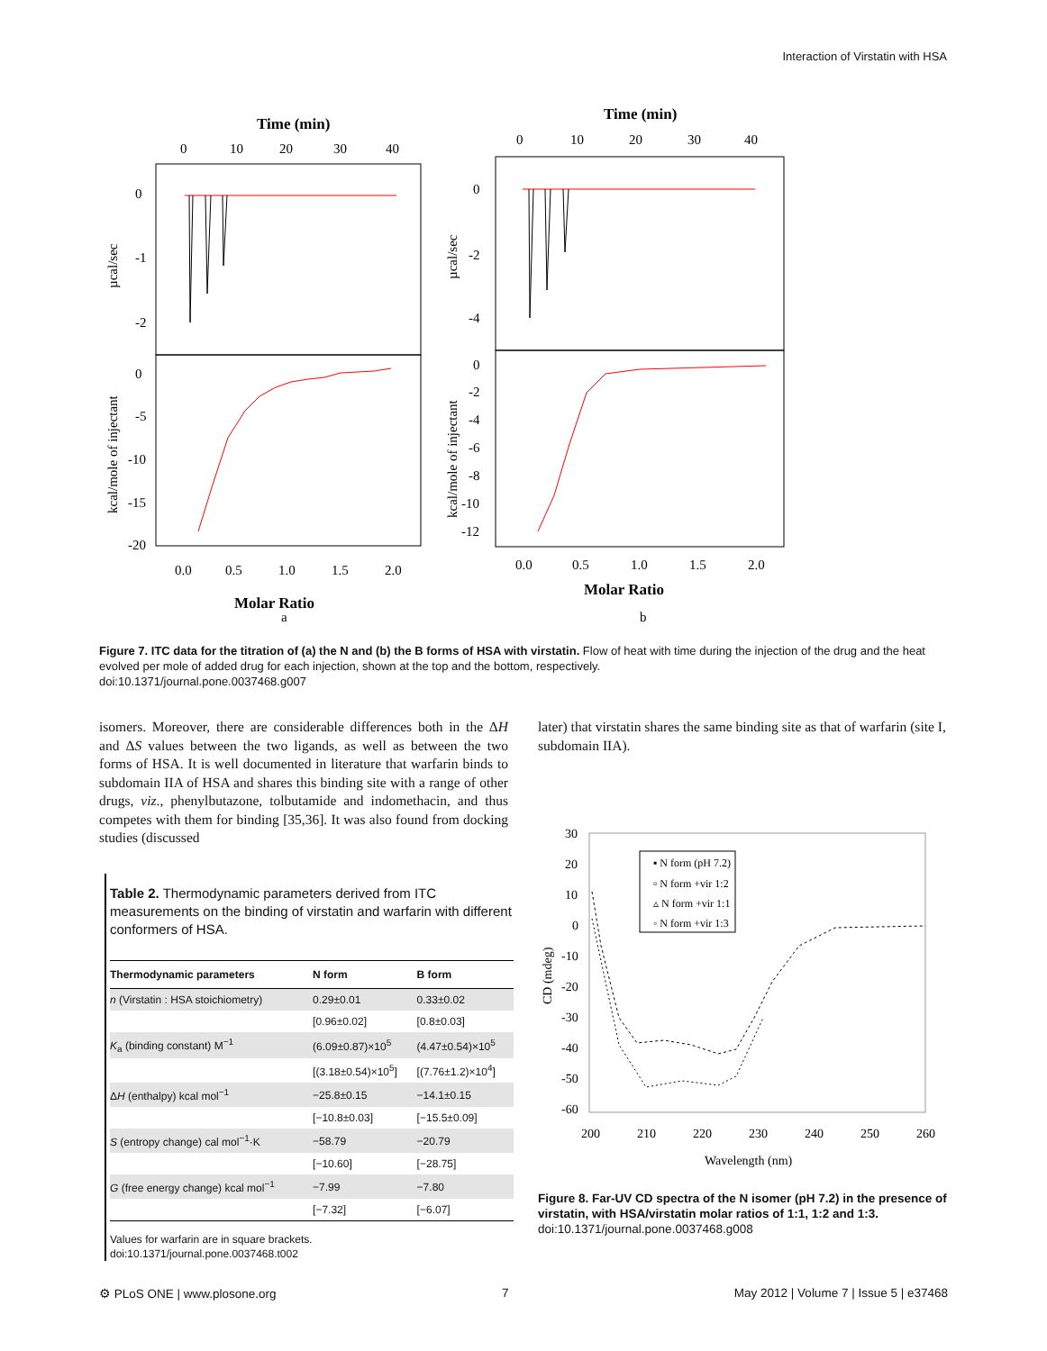Interaction of Virstatin with HSA
Time (min)
0
10
20
30
40
0
-1
-2
0
-5
-10
-15
-20
µcal/sec
kcal/mole of injectant
0.0
0.5
1.0
1.5
2.0
Molar Ratio
a
Time (min)
0
10
20
30
40
0
-2
-4
0
-2
-4
-6
-8
-10
-12
µcal/sec
kcal/mole of injectant
0.0
0.5
1.0
1.5
2.0
Molar Ratio
b
Figure 7. ITC data for the titration of (a) the N and (b) the B forms of HSA with virstatin. Flow of heat with time during the injection of the drug and the heat evolved per mole of added drug for each injection, shown at the top and the bottom, respectively.
doi:10.1371/journal.pone.0037468.g007
isomers. Moreover, there are considerable differences both in the ΔH and ΔS values between the two ligands, as well as between the two forms of HSA. It is well documented in literature that warfarin binds to subdomain IIA of HSA and shares this binding site with a range of other drugs, viz., phenylbutazone, tolbutamide and indomethacin, and thus competes with them for binding [35,36]. It was also found from docking studies (discussed
later) that virstatin shares the same binding site as that of warfarin (site I, subdomain IIA).
Table 2. Thermodynamic parameters derived from ITC measurements on the binding of virstatin and warfarin with different conformers of HSA.
| Thermodynamic parameters | N form | B form |
| --- | --- | --- |
| n (Virstatin : HSA stoichiometry) | 0.29±0.01 | 0.33±0.02 |
| | [0.96±0.02] | [0.8±0.03] |
| K<sub>a</sub> (binding constant) M<sup>−1</sup> | (6.09±0.87)×10<sup>5</sup> | (4.47±0.54)×10<sup>5</sup> |
| | [(3.18±0.54)×10<sup>5</sup>] | [(7.76±1.2)×10<sup>4</sup>] |
| Δ H (enthalpy) kcal mol<sup>−1</sup> | −25.8±0.15 | −14.1±0.15 |
| | [−10.8±0.03] | [−15.5±0.09] |
| S (entropy change) cal mol<sup>−1</sup>·K | −58.79 | −20.79 |
| | [−10.60] | [−28.75] |
| G (free energy change) kcal mol<sup>−1</sup> | −7.99 | −7.80 |
| | [−7.32] | [−6.07] |
Values for warfarin are in square brackets.
doi:10.1371/journal.pone.0037468.t002
30
20
10
0
-10
-20
-30
-40
-50
-60
CD (mdeg)
200
210
220
230
240
250
260
Wavelength (nm)
▪ N form (pH 7.2)
▫ N form +vir 1:2
▵ N form +vir 1:1
◦ N form +vir 1:3
Figure 8. Far-UV CD spectra of the N isomer (pH 7.2) in the presence of virstatin, with HSA/virstatin molar ratios of 1:1, 1:2 and 1:3.
doi:10.1371/journal.pone.0037468.g008
⚙ PLoS ONE | www.plosone.org 7 May 2012 | Volume 7 | Issue 5 | e37468